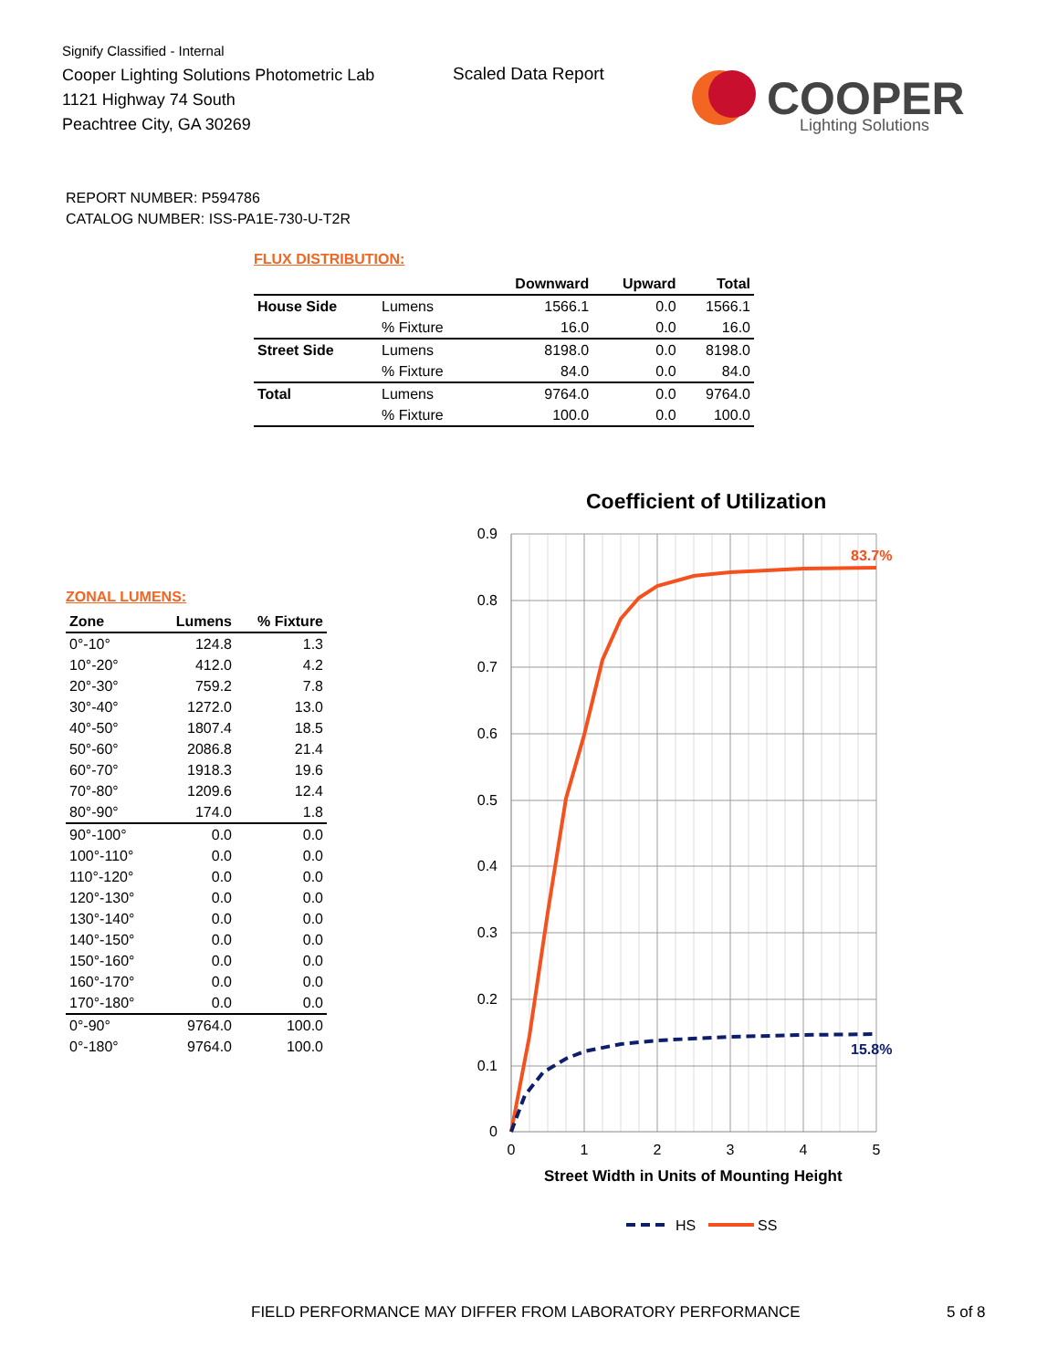Signify Classified - Internal
Cooper Lighting Solutions Photometric Lab
1121 Highway 74 South
Peachtree City, GA 30269
Scaled Data Report
COOPER
Lighting Solutions
REPORT NUMBER: P594786
CATALOG NUMBER: ISS-PA1E-730-U-T2R
FLUX DISTRIBUTION:
| | | Downward | Upward | Total |
| --- | --- | --- | --- | --- |
| House Side | Lumens | 1566.1 | 0.0 | 1566.1 |
| | % Fixture | 16.0 | 0.0 | 16.0 |
| Street Side | Lumens | 8198.0 | 0.0 | 8198.0 |
| | % Fixture | 84.0 | 0.0 | 84.0 |
| Total | Lumens | 9764.0 | 0.0 | 9764.0 |
| | % Fixture | 100.0 | 0.0 | 100.0 |
ZONAL LUMENS:
| Zone | Lumens | % Fixture |
| --- | --- | --- |
| 0°-10° | 124.8 | 1.3 |
| 10°-20° | 412.0 | 4.2 |
| 20°-30° | 759.2 | 7.8 |
| 30°-40° | 1272.0 | 13.0 |
| 40°-50° | 1807.4 | 18.5 |
| 50°-60° | 2086.8 | 21.4 |
| 60°-70° | 1918.3 | 19.6 |
| 70°-80° | 1209.6 | 12.4 |
| 80°-90° | 174.0 | 1.8 |
| 90°-100° | 0.0 | 0.0 |
| 100°-110° | 0.0 | 0.0 |
| 110°-120° | 0.0 | 0.0 |
| 120°-130° | 0.0 | 0.0 |
| 130°-140° | 0.0 | 0.0 |
| 140°-150° | 0.0 | 0.0 |
| 150°-160° | 0.0 | 0.0 |
| 160°-170° | 0.0 | 0.0 |
| 170°-180° | 0.0 | 0.0 |
| 0°-90° | 9764.0 | 100.0 |
| 0°-180° | 9764.0 | 100.0 |
Coefficient of Utilization
0.9
0.8
0.7
0.6
0.5
0.4
0.3
0.2
0.1
0
0
1
2
3
4
5
83.7%
15.8%
Street Width in Units of Mounting Height
HS
SS
FIELD PERFORMANCE MAY DIFFER FROM LABORATORY PERFORMANCE
5 of 8